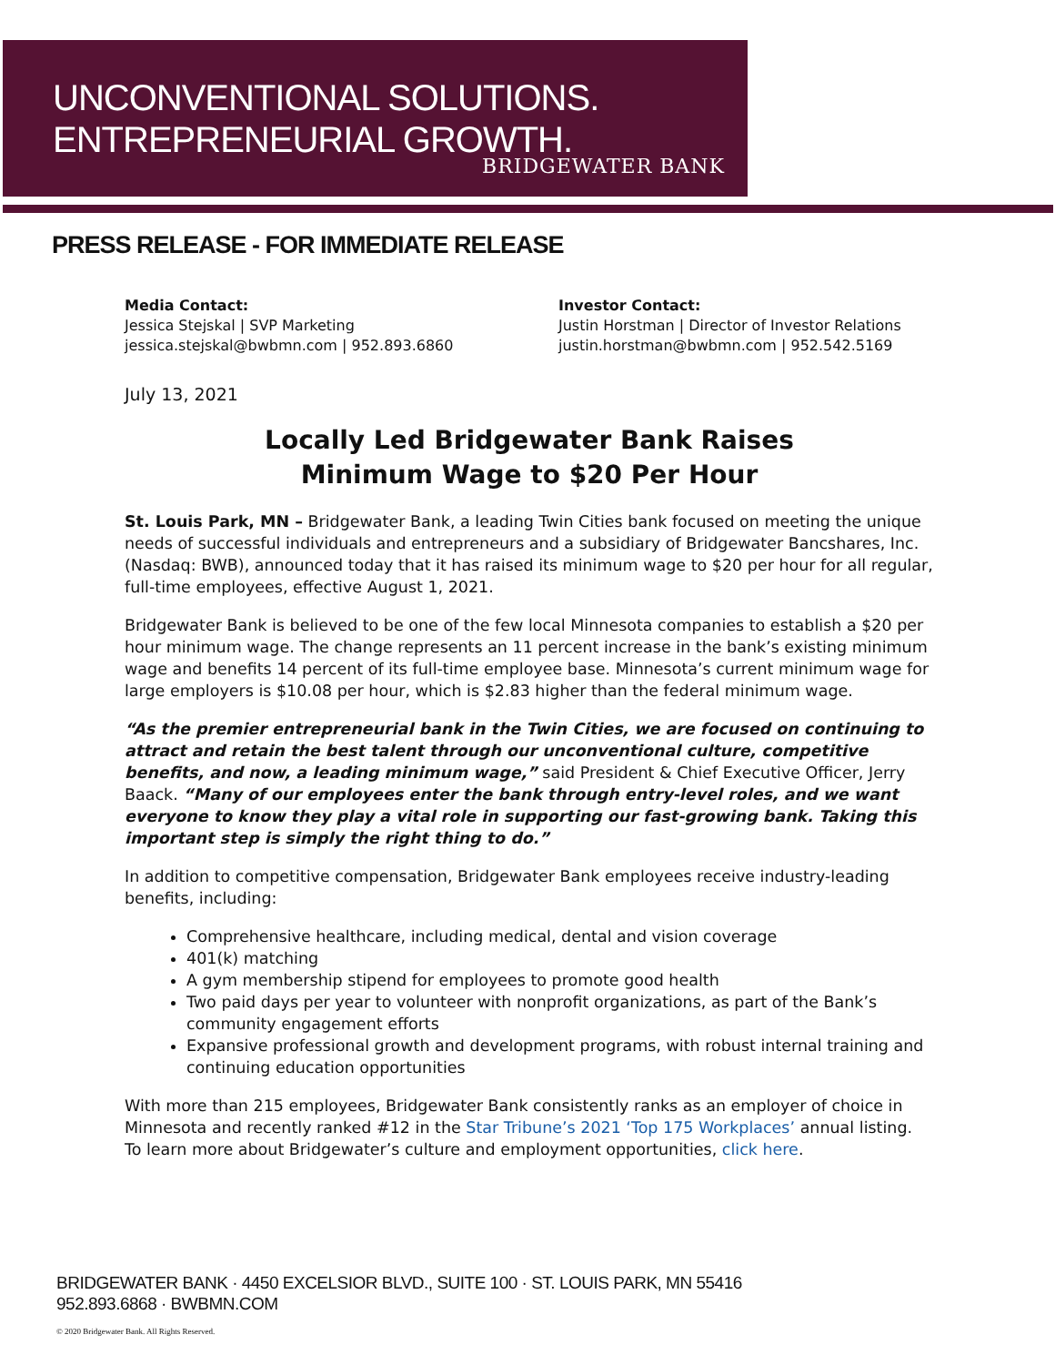UNCONVENTIONAL SOLUTIONS.
ENTREPRENEURIAL GROWTH.
BRIDGEWATER BANK
PRESS RELEASE - FOR IMMEDIATE RELEASE
Media Contact:
Jessica Stejskal | SVP Marketing
jessica.stejskal@bwbmn.com | 952.893.6860
Investor Contact:
Justin Horstman | Director of Investor Relations
justin.horstman@bwbmn.com | 952.542.5169
July 13, 2021
Locally Led Bridgewater Bank Raises
Minimum Wage to $20 Per Hour
St. Louis Park, MN – Bridgewater Bank, a leading Twin Cities bank focused on meeting the unique needs of successful individuals and entrepreneurs and a subsidiary of Bridgewater Bancshares, Inc. (Nasdaq: BWB), announced today that it has raised its minimum wage to $20 per hour for all regular, full-time employees, effective August 1, 2021.
Bridgewater Bank is believed to be one of the few local Minnesota companies to establish a $20 per hour minimum wage. The change represents an 11 percent increase in the bank’s existing minimum wage and benefits 14 percent of its full-time employee base. Minnesota’s current minimum wage for large employers is $10.08 per hour, which is $2.83 higher than the federal minimum wage.
“As the premier entrepreneurial bank in the Twin Cities, we are focused on continuing to attract and retain the best talent through our unconventional culture, competitive benefits, and now, a leading minimum wage,” said President & Chief Executive Officer, Jerry Baack. “Many of our employees enter the bank through entry-level roles, and we want everyone to know they play a vital role in supporting our fast-growing bank. Taking this important step is simply the right thing to do.”
In addition to competitive compensation, Bridgewater Bank employees receive industry-leading benefits, including:
Comprehensive healthcare, including medical, dental and vision coverage
401(k) matching
A gym membership stipend for employees to promote good health
Two paid days per year to volunteer with nonprofit organizations, as part of the Bank’s community engagement efforts
Expansive professional growth and development programs, with robust internal training and continuing education opportunities
With more than 215 employees, Bridgewater Bank consistently ranks as an employer of choice in Minnesota and recently ranked #12 in the Star Tribune’s 2021 ‘Top 175 Workplaces’ annual listing. To learn more about Bridgewater’s culture and employment opportunities, click here.
BRIDGEWATER BANK · 4450 EXCELSIOR BLVD., SUITE 100 · ST. LOUIS PARK, MN 55416
952.893.6868 · BWBMN.COM
© 2020 Bridgewater Bank. All Rights Reserved.